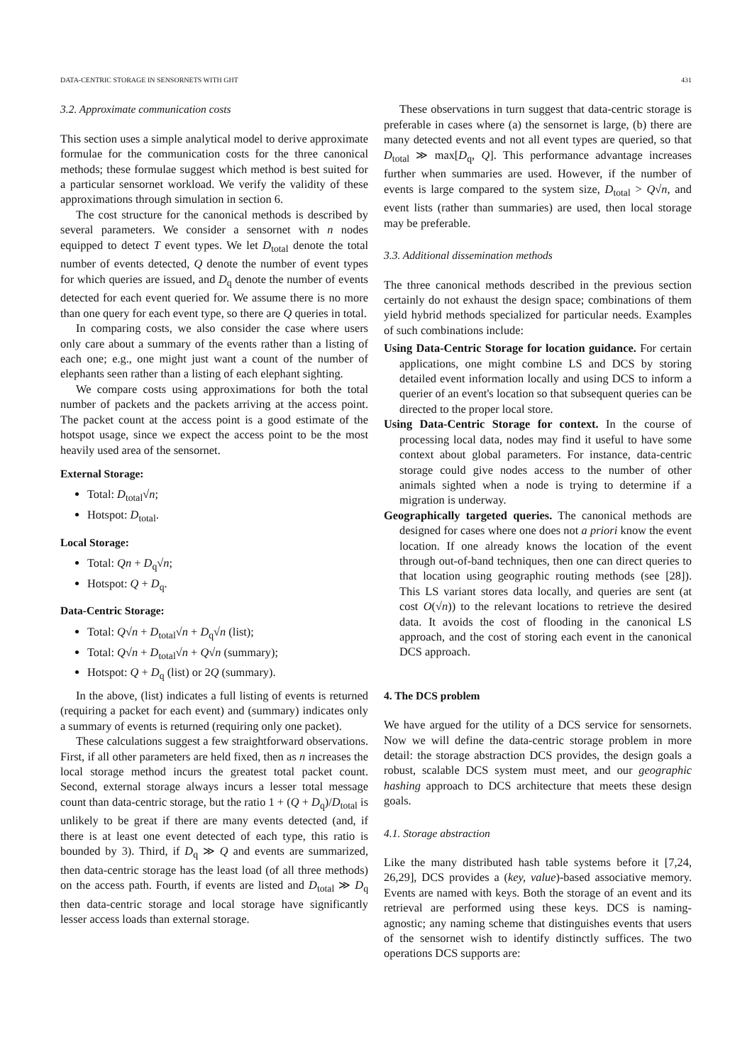DATA-CENTRIC STORAGE IN SENSORNETS WITH GHT 431
3.2. Approximate communication costs
This section uses a simple analytical model to derive approximate formulae for the communication costs for the three canonical methods; these formulae suggest which method is best suited for a particular sensornet workload. We verify the validity of these approximations through simulation in section 6.
The cost structure for the canonical methods is described by several parameters. We consider a sensornet with n nodes equipped to detect T event types. We let D<sub>total</sub> denote the total number of events detected, Q denote the number of event types for which queries are issued, and D<sub>q</sub> denote the number of events detected for each event queried for. We assume there is no more than one query for each event type, so there are Q queries in total.
In comparing costs, we also consider the case where users only care about a summary of the events rather than a listing of each one; e.g., one might just want a count of the number of elephants seen rather than a listing of each elephant sighting.
We compare costs using approximations for both the total number of packets and the packets arriving at the access point. The packet count at the access point is a good estimate of the hotspot usage, since we expect the access point to be the most heavily used area of the sensornet.
External Storage:
Total: D<sub>total</sub>√n;
Hotspot: D<sub>total</sub>.
Local Storage:
Total: Qn + D<sub>q</sub>√n;
Hotspot: Q + D<sub>q</sub>.
Data-Centric Storage:
Total: Q√n + D<sub>total</sub>√n + D<sub>q</sub>√n (list);
Total: Q√n + D<sub>total</sub>√n + Q√n (summary);
Hotspot: Q + D<sub>q</sub> (list) or 2Q (summary).
In the above, (list) indicates a full listing of events is returned (requiring a packet for each event) and (summary) indicates only a summary of events is returned (requiring only one packet).
These calculations suggest a few straightforward observations. First, if all other parameters are held fixed, then as n increases the local storage method incurs the greatest total packet count. Second, external storage always incurs a lesser total message count than data-centric storage, but the ratio 1 + (Q + D<sub>q</sub>)/D<sub>total</sub> is unlikely to be great if there are many events detected (and, if there is at least one event detected of each type, this ratio is bounded by 3). Third, if D<sub>q</sub> ≫ Q and events are summarized, then data-centric storage has the least load (of all three methods) on the access path. Fourth, if events are listed and D<sub>total</sub> ≫ D<sub>q</sub> then data-centric storage and local storage have significantly lesser access loads than external storage.
These observations in turn suggest that data-centric storage is preferable in cases where (a) the sensornet is large, (b) there are many detected events and not all event types are queried, so that D<sub>total</sub> ≫ max[D<sub>q</sub>, Q]. This performance advantage increases further when summaries are used. However, if the number of events is large compared to the system size, D<sub>total</sub> > Q√n, and event lists (rather than summaries) are used, then local storage may be preferable.
3.3. Additional dissemination methods
The three canonical methods described in the previous section certainly do not exhaust the design space; combinations of them yield hybrid methods specialized for particular needs. Examples of such combinations include:
Using Data-Centric Storage for location guidance. For certain applications, one might combine LS and DCS by storing detailed event information locally and using DCS to inform a querier of an event's location so that subsequent queries can be directed to the proper local store.
Using Data-Centric Storage for context. In the course of processing local data, nodes may find it useful to have some context about global parameters. For instance, data-centric storage could give nodes access to the number of other animals sighted when a node is trying to determine if a migration is underway.
Geographically targeted queries. The canonical methods are designed for cases where one does not a priori know the event location. If one already knows the location of the event through out-of-band techniques, then one can direct queries to that location using geographic routing methods (see [28]). This LS variant stores data locally, and queries are sent (at cost O(√n)) to the relevant locations to retrieve the desired data. It avoids the cost of flooding in the canonical LS approach, and the cost of storing each event in the canonical DCS approach.
4. The DCS problem
We have argued for the utility of a DCS service for sensornets. Now we will define the data-centric storage problem in more detail: the storage abstraction DCS provides, the design goals a robust, scalable DCS system must meet, and our geographic hashing approach to DCS architecture that meets these design goals.
4.1. Storage abstraction
Like the many distributed hash table systems before it [7,24, 26,29], DCS provides a (key, value)-based associative memory. Events are named with keys. Both the storage of an event and its retrieval are performed using these keys. DCS is naming-agnostic; any naming scheme that distinguishes events that users of the sensornet wish to identify distinctly suffices. The two operations DCS supports are: